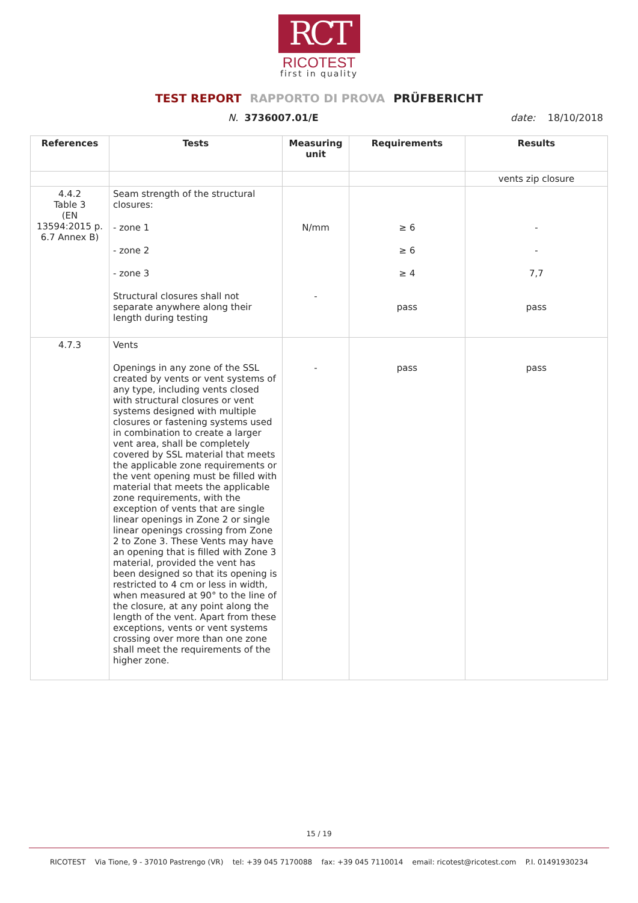RCT
RICOTEST
first in quality
TEST REPORT RAPPORTO DI PROVA PRÜFBERICHT
N. 3736007.01/E date: 18/10/2018
| References | Tests | Measuring unit | Requirements | Results |
| --- | --- | --- | --- | --- |
| | | | | vents zip closure |
| 4.4.2 Table 3 (EN 13594:2015 p. 6.7 Annex B) | Seam strength of the structural closures: - zone 1 - zone 2 - zone 3 Structural closures shall not separate anywhere along their length during testing | N/mm - | ≥ 6 ≥ 6 ≥ 4 pass | - - 7,7 pass |
| 4.7.3 | Vents Openings in any zone of the SSL created by vents or vent systems of any type, including vents closed with structural closures or vent systems designed with multiple closures or fastening systems used in combination to create a larger vent area, shall be completely covered by SSL material that meets the applicable zone requirements or the vent opening must be filled with material that meets the applicable zone requirements, with the exception of vents that are single linear openings in Zone 2 or single linear openings crossing from Zone 2 to Zone 3. These Vents may have an opening that is filled with Zone 3 material, provided the vent has been designed so that its opening is restricted to 4 cm or less in width, when measured at 90° to the line of the closure, at any point along the length of the vent. Apart from these exceptions, vents or vent systems crossing over more than one zone shall meet the requirements of the higher zone. | - | pass | pass |
15 / 19
RICOTEST Via Tione, 9 - 37010 Pastrengo (VR) tel: +39 045 7170088 fax: +39 045 7110014 email: ricotest@ricotest.com P.I. 01491930234